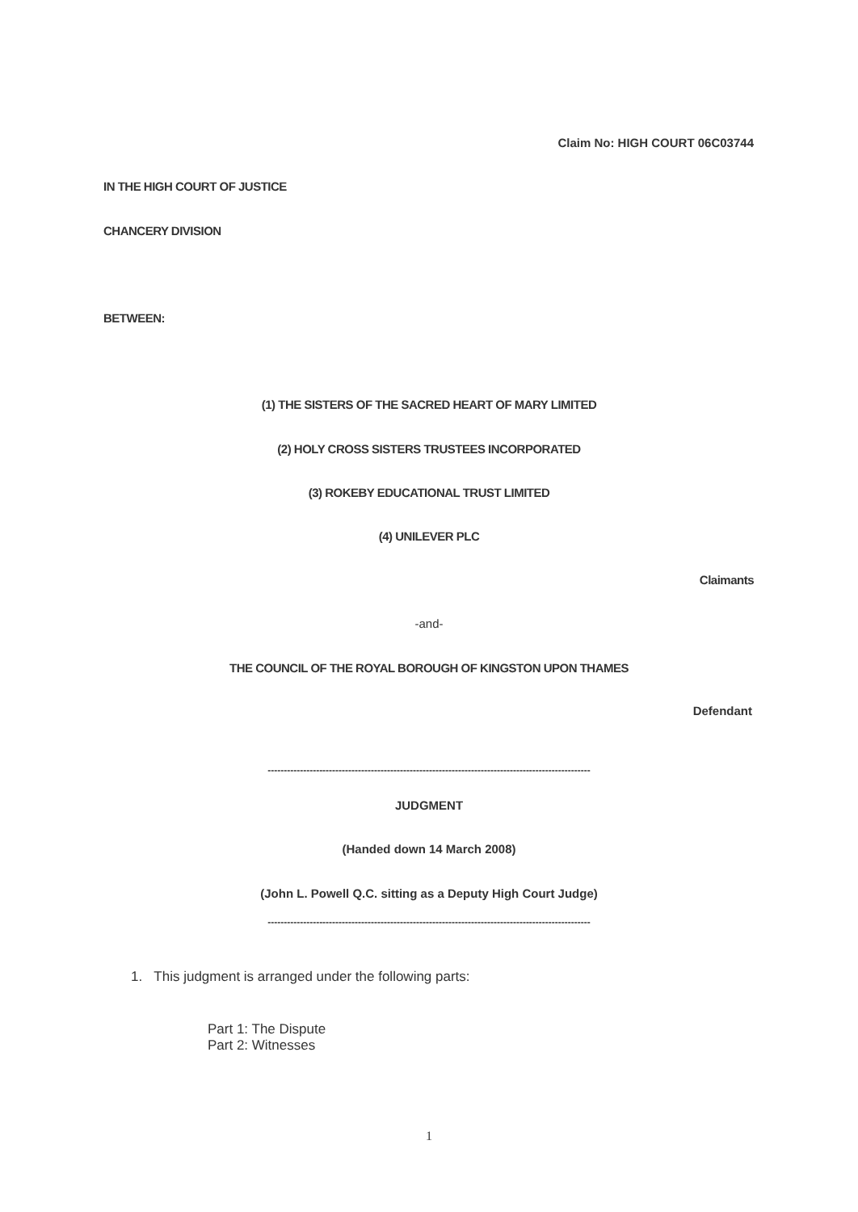Claim No: HIGH COURT 06C03744
IN THE HIGH COURT OF JUSTICE
CHANCERY DIVISION
BETWEEN:
(1) THE SISTERS OF THE SACRED HEART OF MARY LIMITED
(2) HOLY CROSS SISTERS TRUSTEES INCORPORATED
(3) ROKEBY EDUCATIONAL TRUST LIMITED
(4) UNILEVER PLC
Claimants
-and-
THE COUNCIL OF THE ROYAL BOROUGH OF KINGSTON UPON THAMES
Defendant
----------------------------------------------------------------------------------------------------
JUDGMENT
(Handed down 14 March 2008)
(John L. Powell Q.C. sitting as a Deputy High Court Judge)
----------------------------------------------------------------------------------------------------
1. This judgment is arranged under the following parts:
Part 1: The Dispute
Part 2: Witnesses
1